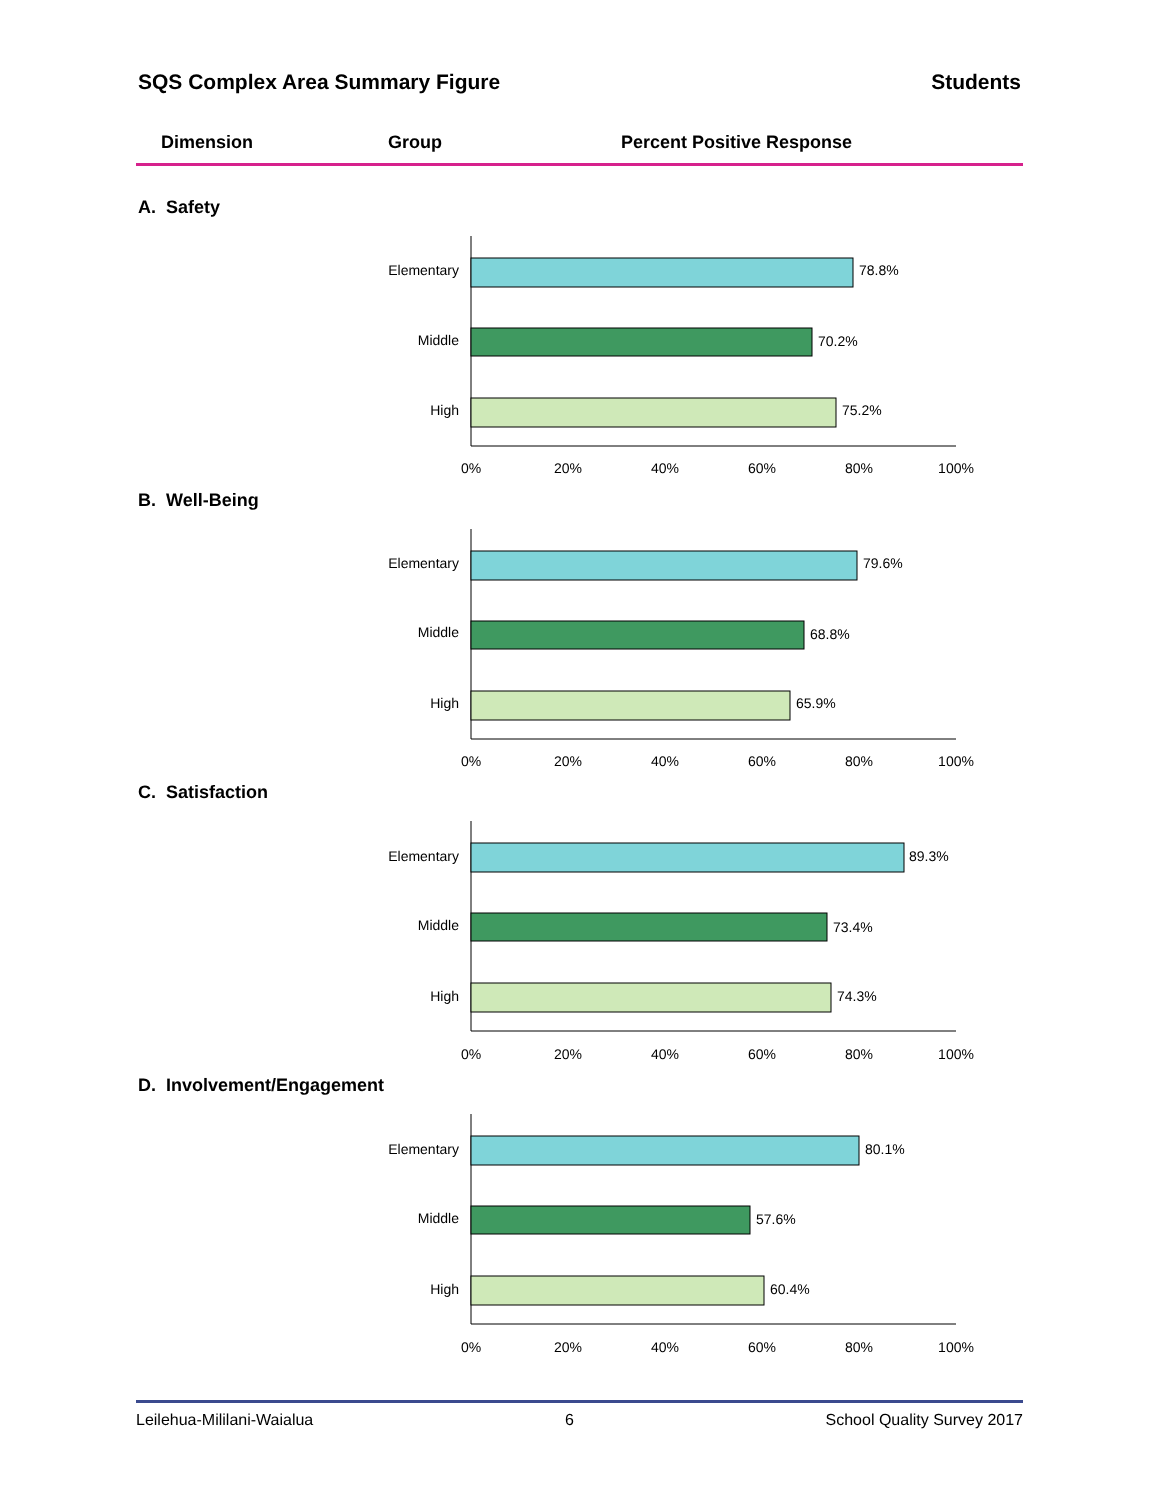SQS Complex Area Summary Figure Students
Dimension Group Percent Positive Response
A. Safety
Elementary
78.8%
Middle
70.2%
High
75.2%
0%
20%
40%
60%
80%
100%
B. Well-Being
Elementary
79.6%
Middle
68.8%
High
65.9%
0%
20%
40%
60%
80%
100%
C. Satisfaction
Elementary
89.3%
Middle
73.4%
High
74.3%
0%
20%
40%
60%
80%
100%
D. Involvement/Engagement
Elementary
80.1%
Middle
57.6%
High
60.4%
0%
20%
40%
60%
80%
100%
Leilehua-Mililani-Waialua 6 School Quality Survey 2017